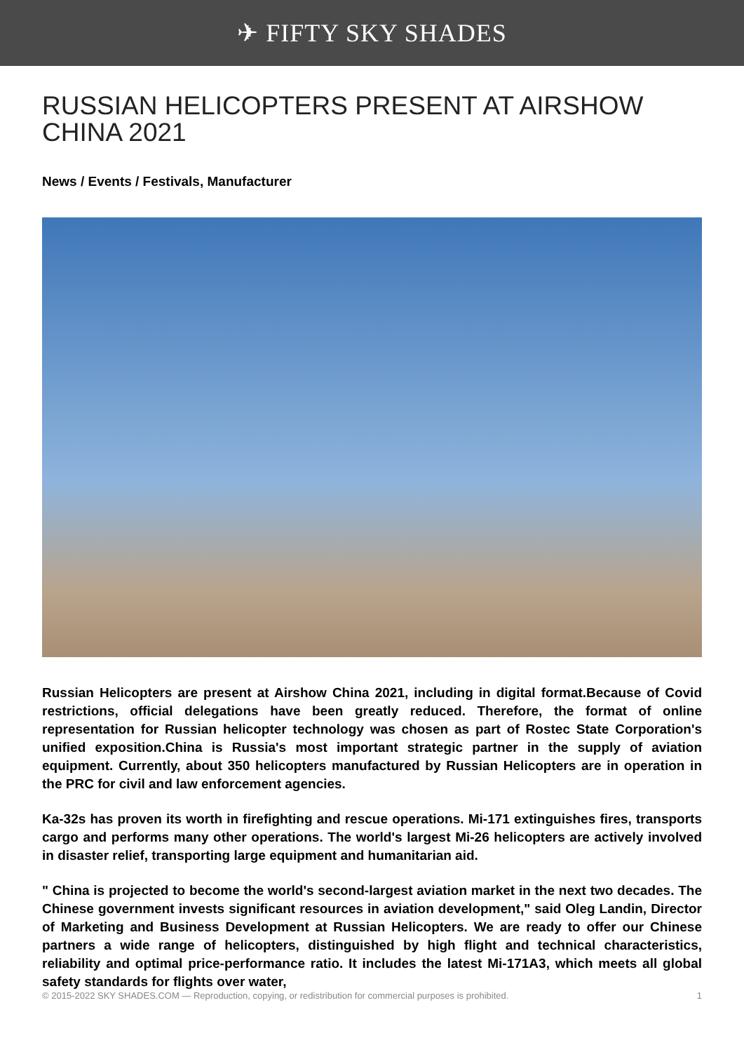✈ FIFTY SKY SHADES
RUSSIAN HELICOPTERS PRESENT AT AIRSHOW CHINA 2021
News / Events / Festivals, Manufacturer
Russian Helicopters are present at Airshow China 2021, including in digital format.Because of Covid restrictions, official delegations have been greatly reduced. Therefore, the format of online representation for Russian helicopter technology was chosen as part of Rostec State Corporation's unified exposition.China is Russia's most important strategic partner in the supply of aviation equipment. Currently, about 350 helicopters manufactured by Russian Helicopters are in operation in the PRC for civil and law enforcement agencies.
Ka-32s has proven its worth in firefighting and rescue operations. Mi-171 extinguishes fires, transports cargo and performs many other operations. The world's largest Mi-26 helicopters are actively involved in disaster relief, transporting large equipment and humanitarian aid.
" China is projected to become the world's second-largest aviation market in the next two decades. The Chinese government invests significant resources in aviation development," said Oleg Landin, Director of Marketing and Business Development at Russian Helicopters. We are ready to offer our Chinese partners a wide range of helicopters, distinguished by high flight and technical characteristics, reliability and optimal price-performance ratio. It includes the latest Mi-171A3, which meets all global safety standards for flights over water,
© 2015-2022 SKY SHADES.COM — Reproduction, copying, or redistribution for commercial purposes is prohibited. 1